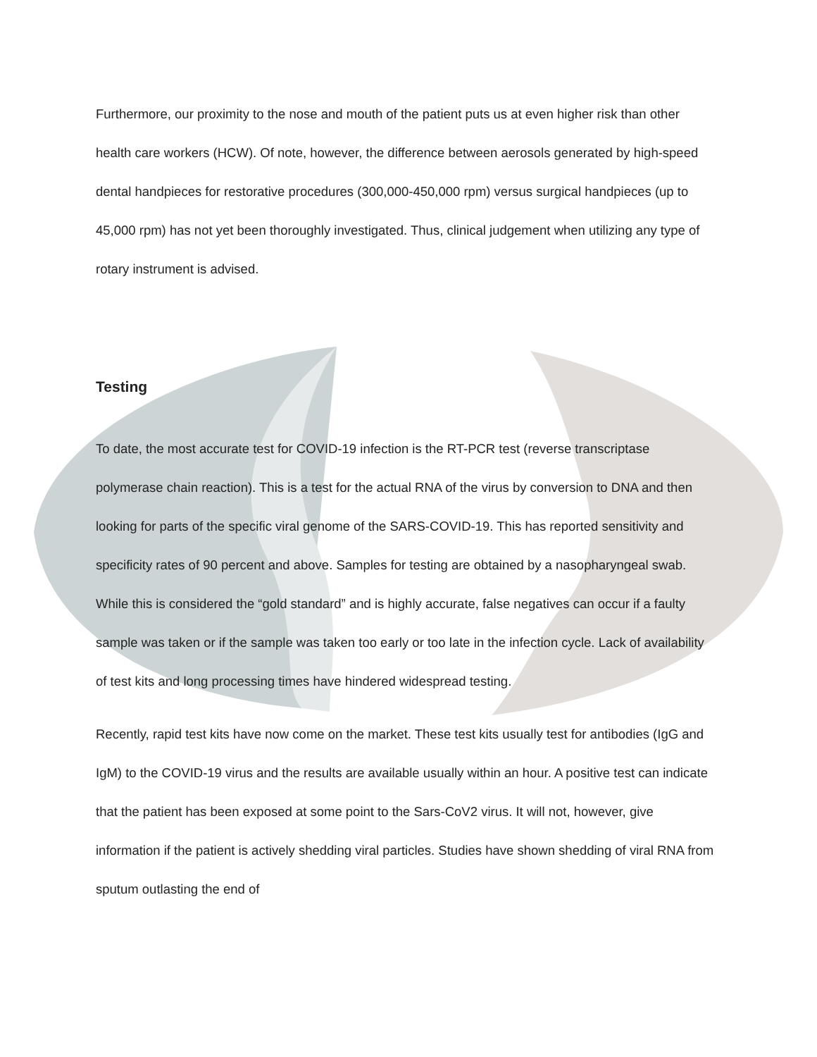Furthermore, our proximity to the nose and mouth of the patient puts us at even higher risk than other health care workers (HCW). Of note, however, the difference between aerosols generated by high-speed dental handpieces for restorative procedures (300,000-450,000 rpm) versus surgical handpieces (up to 45,000 rpm) has not yet been thoroughly investigated. Thus, clinical judgement when utilizing any type of rotary instrument is advised.
Testing
To date, the most accurate test for COVID-19 infection is the RT-PCR test (reverse transcriptase polymerase chain reaction). This is a test for the actual RNA of the virus by conversion to DNA and then looking for parts of the specific viral genome of the SARS-COVID-19. This has reported sensitivity and specificity rates of 90 percent and above. Samples for testing are obtained by a nasopharyngeal swab. While this is considered the “gold standard” and is highly accurate, false negatives can occur if a faulty sample was taken or if the sample was taken too early or too late in the infection cycle. Lack of availability of test kits and long processing times have hindered widespread testing.
Recently, rapid test kits have now come on the market. These test kits usually test for antibodies (IgG and IgM) to the COVID-19 virus and the results are available usually within an hour. A positive test can indicate that the patient has been exposed at some point to the Sars-CoV2 virus. It will not, however, give information if the patient is actively shedding viral particles. Studies have shown shedding of viral RNA from sputum outlasting the end of